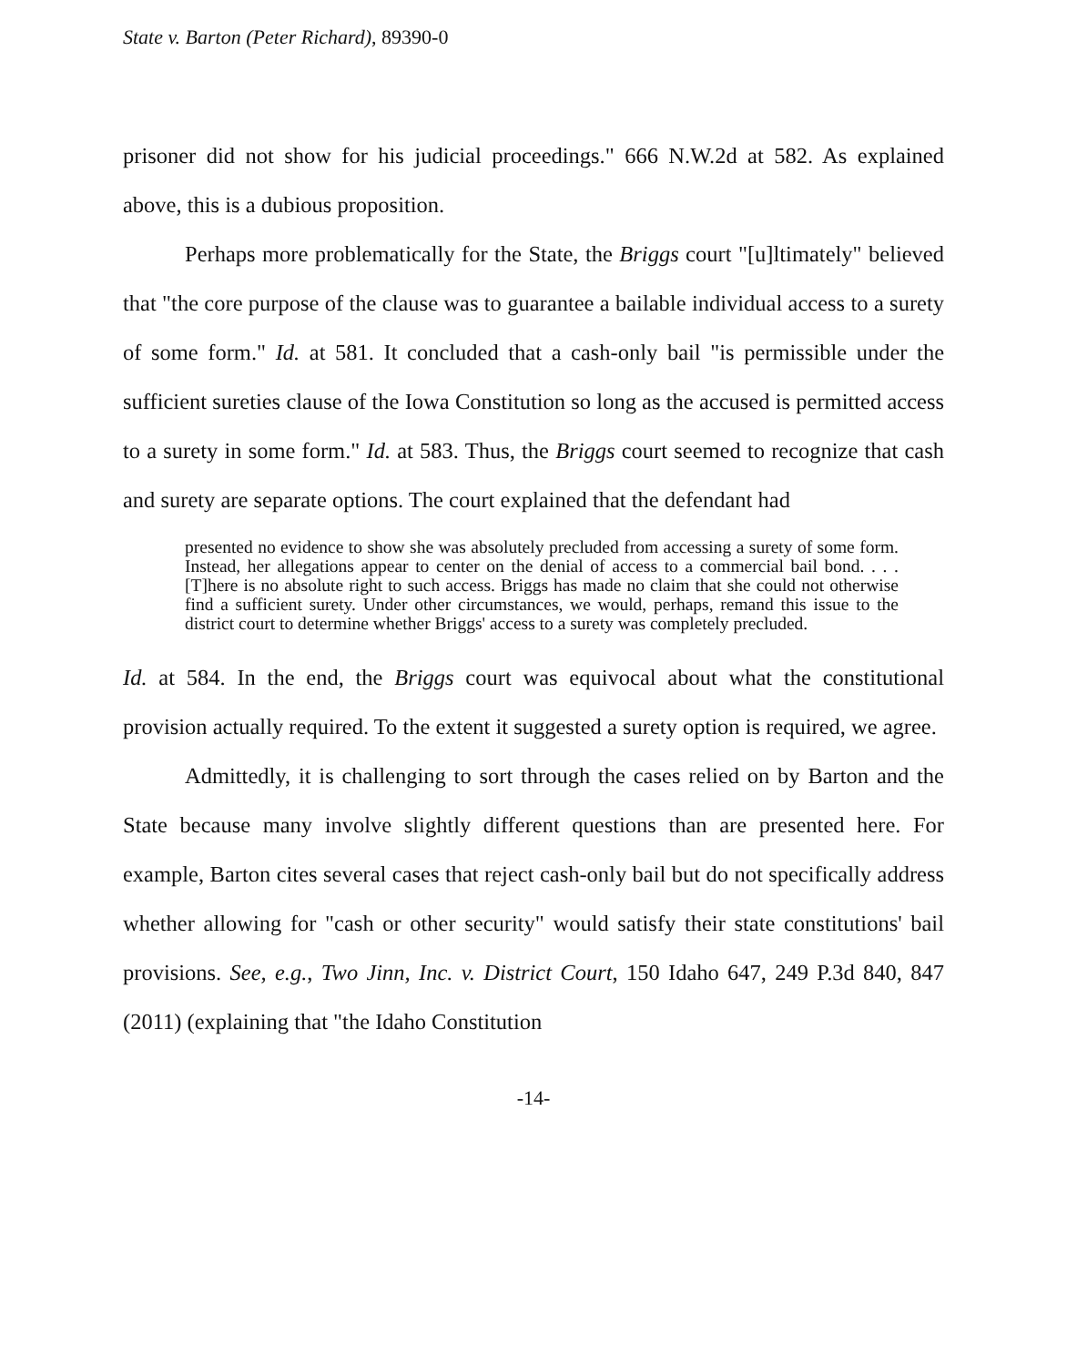State v. Barton (Peter Richard), 89390-0
prisoner did not show for his judicial proceedings." 666 N.W.2d at 582. As explained above, this is a dubious proposition.
Perhaps more problematically for the State, the Briggs court "[u]ltimately" believed that "the core purpose of the clause was to guarantee a bailable individual access to a surety of some form." Id. at 581. It concluded that a cash-only bail "is permissible under the sufficient sureties clause of the Iowa Constitution so long as the accused is permitted access to a surety in some form." Id. at 583. Thus, the Briggs court seemed to recognize that cash and surety are separate options. The court explained that the defendant had
presented no evidence to show she was absolutely precluded from accessing a surety of some form. Instead, her allegations appear to center on the denial of access to a commercial bail bond. . . . [T]here is no absolute right to such access. Briggs has made no claim that she could not otherwise find a sufficient surety. Under other circumstances, we would, perhaps, remand this issue to the district court to determine whether Briggs' access to a surety was completely precluded.
Id. at 584. In the end, the Briggs court was equivocal about what the constitutional provision actually required. To the extent it suggested a surety option is required, we agree.
Admittedly, it is challenging to sort through the cases relied on by Barton and the State because many involve slightly different questions than are presented here. For example, Barton cites several cases that reject cash-only bail but do not specifically address whether allowing for "cash or other security" would satisfy their state constitutions' bail provisions. See, e.g., Two Jinn, Inc. v. District Court, 150 Idaho 647, 249 P.3d 840, 847 (2011) (explaining that "the Idaho Constitution
-14-